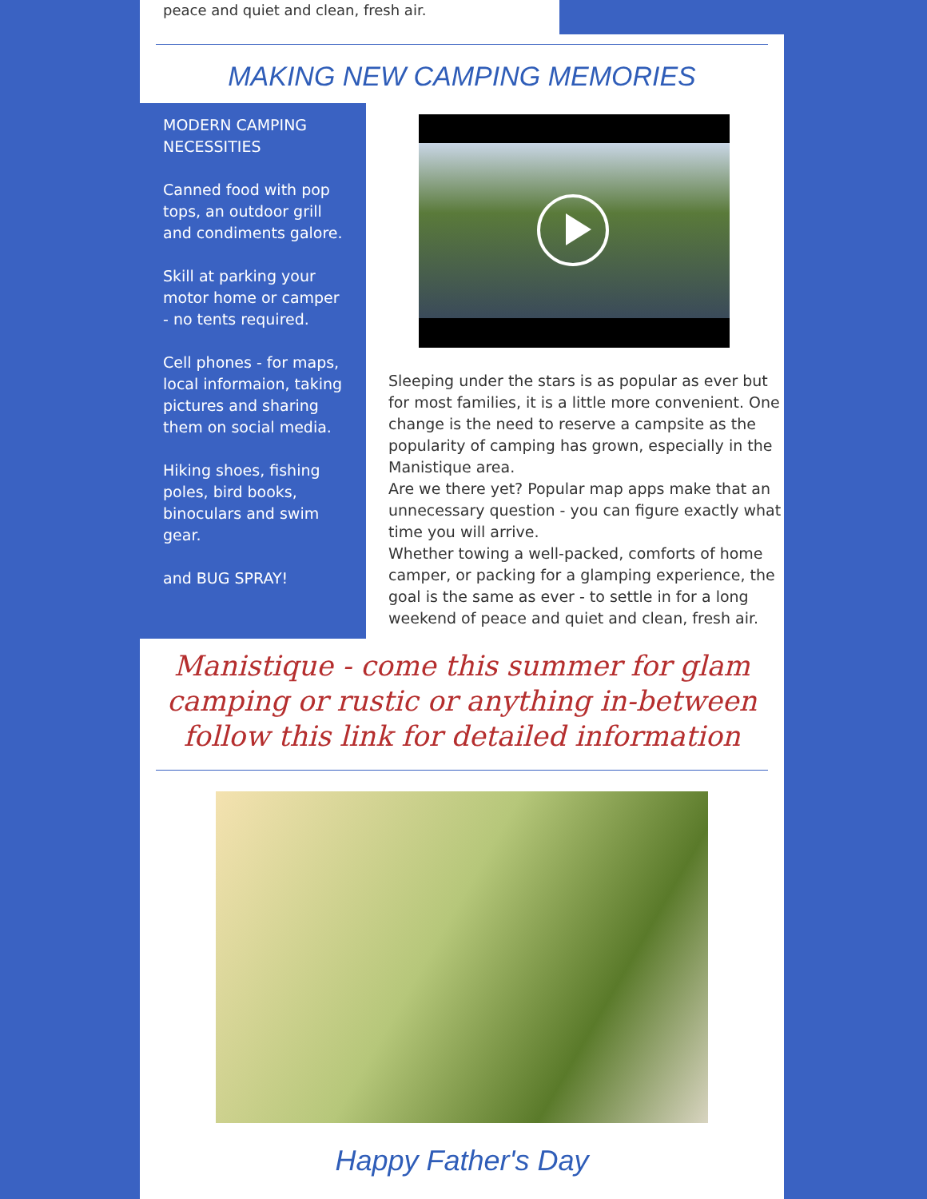peace and quiet and clean, fresh air.
MAKING NEW CAMPING MEMORIES
MODERN CAMPING NECESSITIES
Canned food with pop tops, an outdoor grill and condiments galore.
Skill at parking your motor home or camper - no tents required.
Cell phones - for maps, local informaion, taking pictures and sharing them on social media.
Hiking shoes, fishing poles, bird books, binoculars and swim gear.
and BUG SPRAY!
Sleeping under the stars is as popular as ever but for most families, it is a little more convenient. One change is the need to reserve a campsite as the popularity of camping has grown, especially in the Manistique area.
Are we there yet? Popular map apps make that an unnecessary question - you can figure exactly what time you will arrive.
Whether towing a well-packed, comforts of home camper, or packing for a glamping experience, the goal is the same as ever - to settle in for a long weekend of peace and quiet and clean, fresh air.
Manistique - come this summer for glam camping or rustic or anything in-between follow this link for detailed information
Happy Father's Day